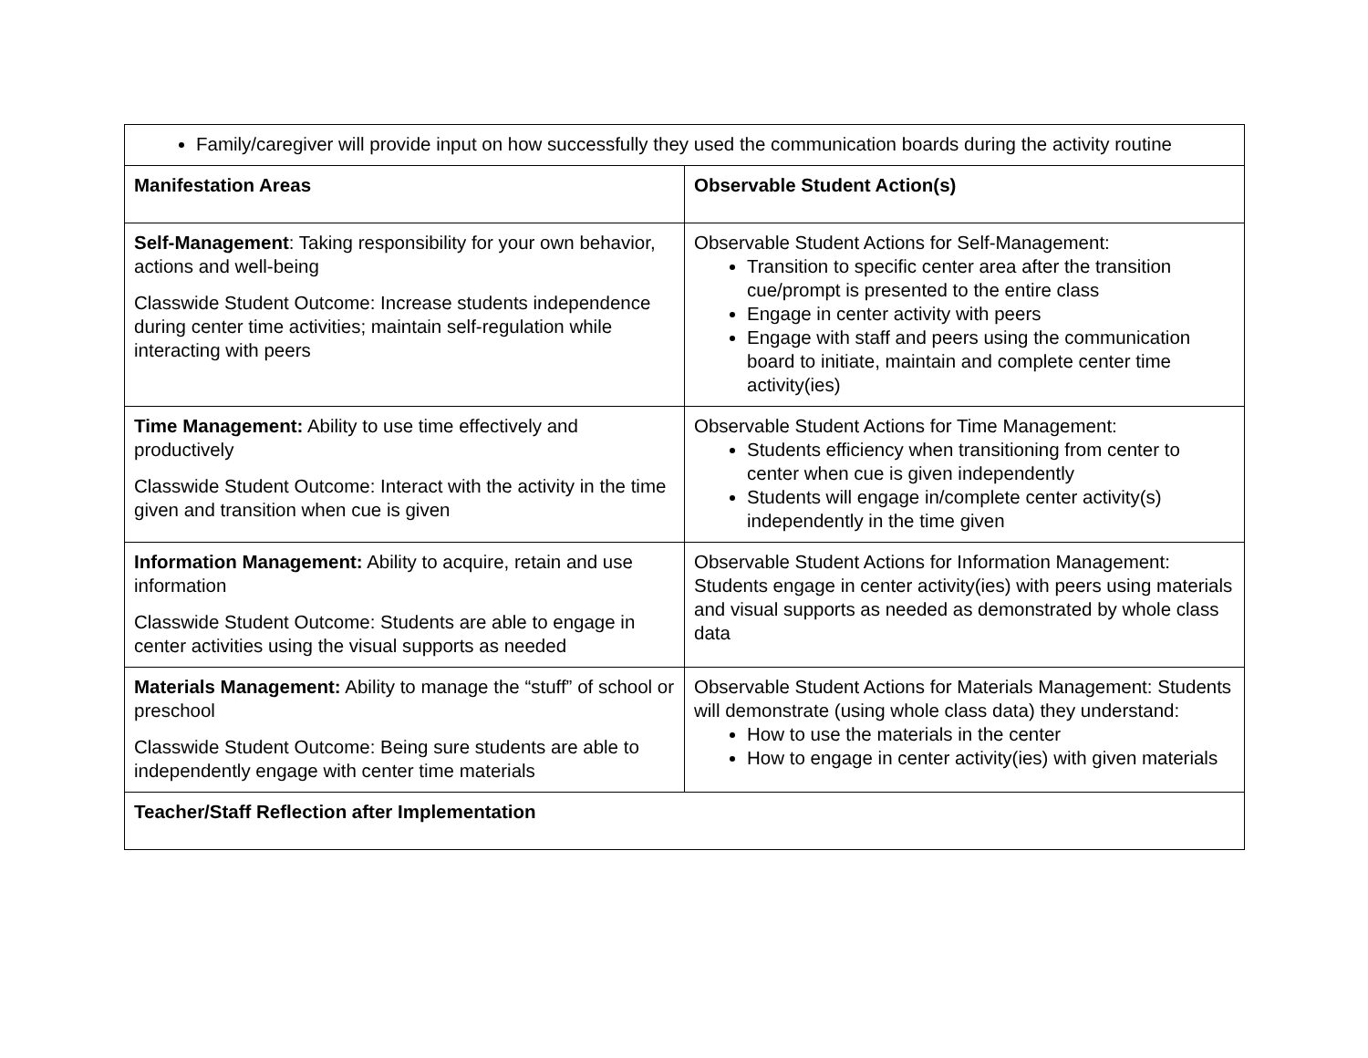| Family/caregiver will provide input on how successfully they used the communication boards during the activity routine | |
| Manifestation Areas | Observable Student Action(s) |
| Self-Management : Taking responsibility for your own behavior, actions and well-being Classwide Student Outcome: Increase students independence during center time activities; maintain self-regulation while interacting with peers | Observable Student Actions for Self-Management: Transition to specific center area after the transition cue/prompt is presented to the entire class Engage in center activity with peers Engage with staff and peers using the communication board to initiate, maintain and complete center time activity(ies) |
| Time Management: Ability to use time effectively and productively Classwide Student Outcome: Interact with the activity in the time given and transition when cue is given | Observable Student Actions for Time Management: Students efficiency when transitioning from center to center when cue is given independently Students will engage in/complete center activity(s) independently in the time given |
| Information Management: Ability to acquire, retain and use information Classwide Student Outcome: Students are able to engage in center activities using the visual supports as needed | Observable Student Actions for Information Management: Students engage in center activity(ies) with peers using materials and visual supports as needed as demonstrated by whole class data |
| Materials Management: Ability to manage the “stuff” of school or preschool Classwide Student Outcome: Being sure students are able to independently engage with center time materials | Observable Student Actions for Materials Management: Students will demonstrate (using whole class data) they understand: How to use the materials in the center How to engage in center activity(ies) with given materials |
| Teacher/Staff Reflection after Implementation | |